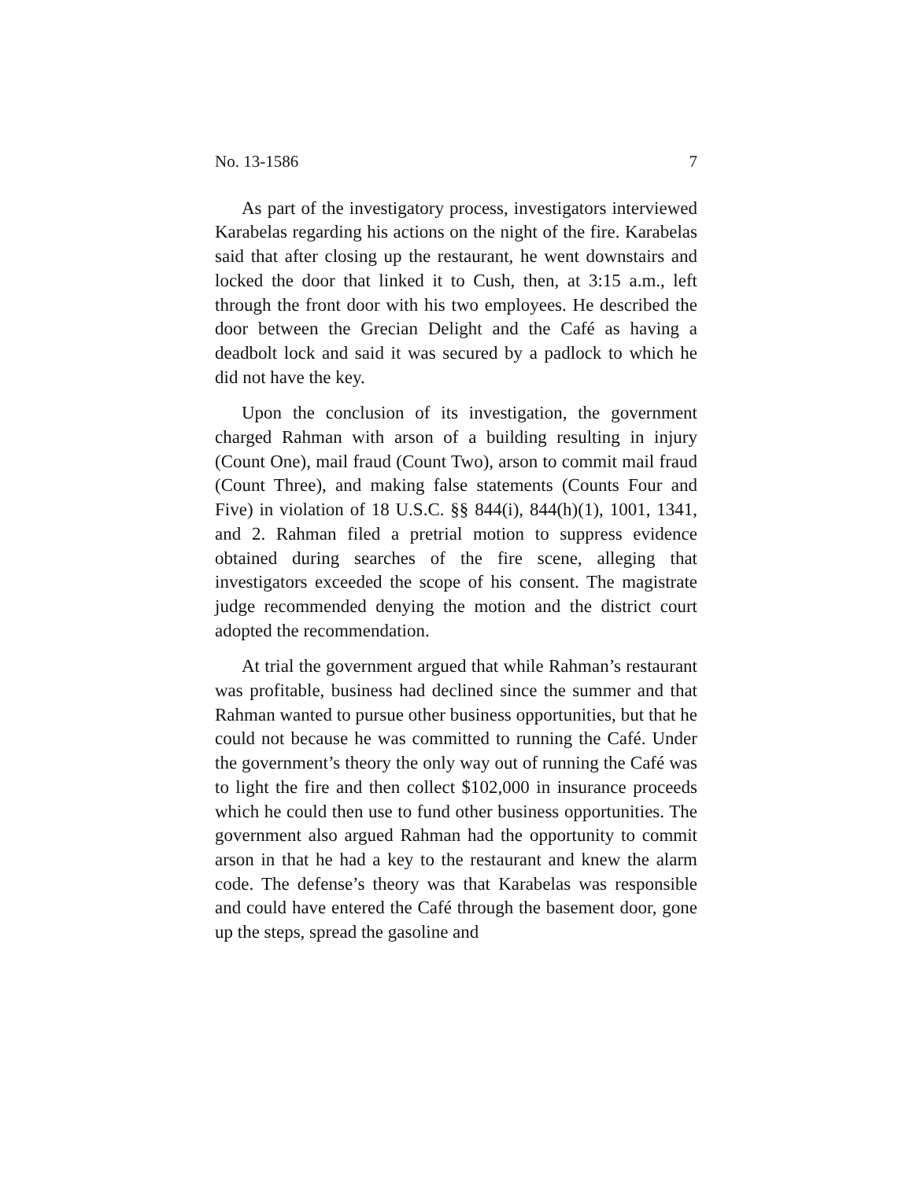No. 13-1586 7
As part of the investigatory process, investigators interviewed Karabelas regarding his actions on the night of the fire. Karabelas said that after closing up the restaurant, he went downstairs and locked the door that linked it to Cush, then, at 3:15 a.m., left through the front door with his two employees. He described the door between the Grecian Delight and the Café as having a deadbolt lock and said it was secured by a padlock to which he did not have the key.
Upon the conclusion of its investigation, the government charged Rahman with arson of a building resulting in injury (Count One), mail fraud (Count Two), arson to commit mail fraud (Count Three), and making false statements (Counts Four and Five) in violation of 18 U.S.C. §§ 844(i), 844(h)(1), 1001, 1341, and 2. Rahman filed a pretrial motion to suppress evidence obtained during searches of the fire scene, alleging that investigators exceeded the scope of his consent. The magistrate judge recommended denying the motion and the district court adopted the recommendation.
At trial the government argued that while Rahman’s restaurant was profitable, business had declined since the summer and that Rahman wanted to pursue other business opportunities, but that he could not because he was committed to running the Café. Under the government’s theory the only way out of running the Café was to light the fire and then collect $102,000 in insurance proceeds which he could then use to fund other business opportunities. The government also argued Rahman had the opportunity to commit arson in that he had a key to the restaurant and knew the alarm code. The defense’s theory was that Karabelas was responsible and could have entered the Café through the basement door, gone up the steps, spread the gasoline and